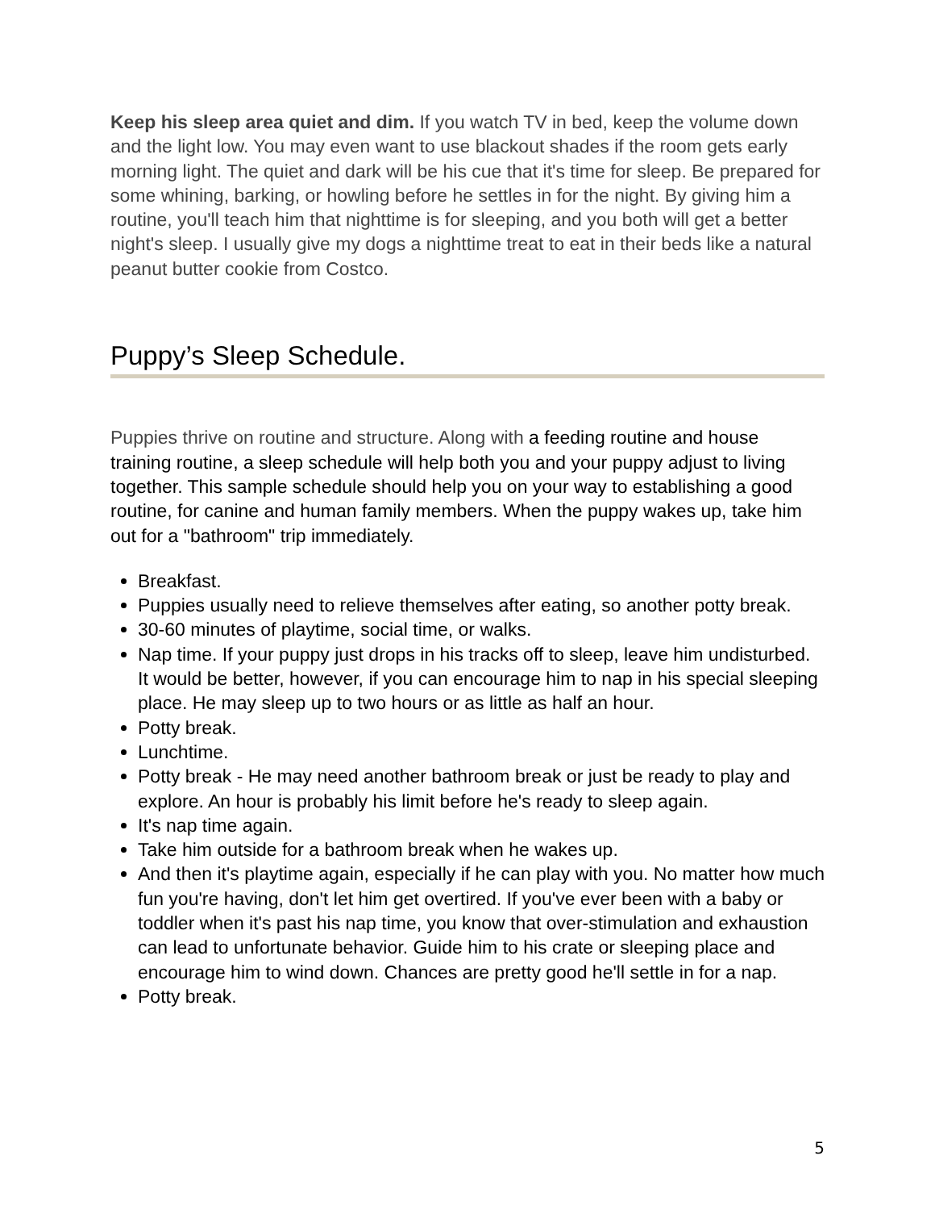Keep his sleep area quiet and dim. If you watch TV in bed, keep the volume down and the light low. You may even want to use blackout shades if the room gets early morning light. The quiet and dark will be his cue that it's time for sleep. Be prepared for some whining, barking, or howling before he settles in for the night. By giving him a routine, you'll teach him that nighttime is for sleeping, and you both will get a better night's sleep. I usually give my dogs a nighttime treat to eat in their beds like a natural peanut butter cookie from Costco.
Puppy’s Sleep Schedule.
Puppies thrive on routine and structure. Along with a feeding routine and house training routine, a sleep schedule will help both you and your puppy adjust to living together. This sample schedule should help you on your way to establishing a good routine, for canine and human family members. When the puppy wakes up, take him out for a "bathroom" trip immediately.
Breakfast.
Puppies usually need to relieve themselves after eating, so another potty break.
30-60 minutes of playtime, social time, or walks.
Nap time. If your puppy just drops in his tracks off to sleep, leave him undisturbed. It would be better, however, if you can encourage him to nap in his special sleeping place. He may sleep up to two hours or as little as half an hour.
Potty break.
Lunchtime.
Potty break - He may need another bathroom break or just be ready to play and explore. An hour is probably his limit before he's ready to sleep again.
It's nap time again.
Take him outside for a bathroom break when he wakes up.
And then it's playtime again, especially if he can play with you. No matter how much fun you're having, don't let him get overtired. If you've ever been with a baby or toddler when it's past his nap time, you know that over-stimulation and exhaustion can lead to unfortunate behavior. Guide him to his crate or sleeping place and encourage him to wind down. Chances are pretty good he'll settle in for a nap.
Potty break.
5